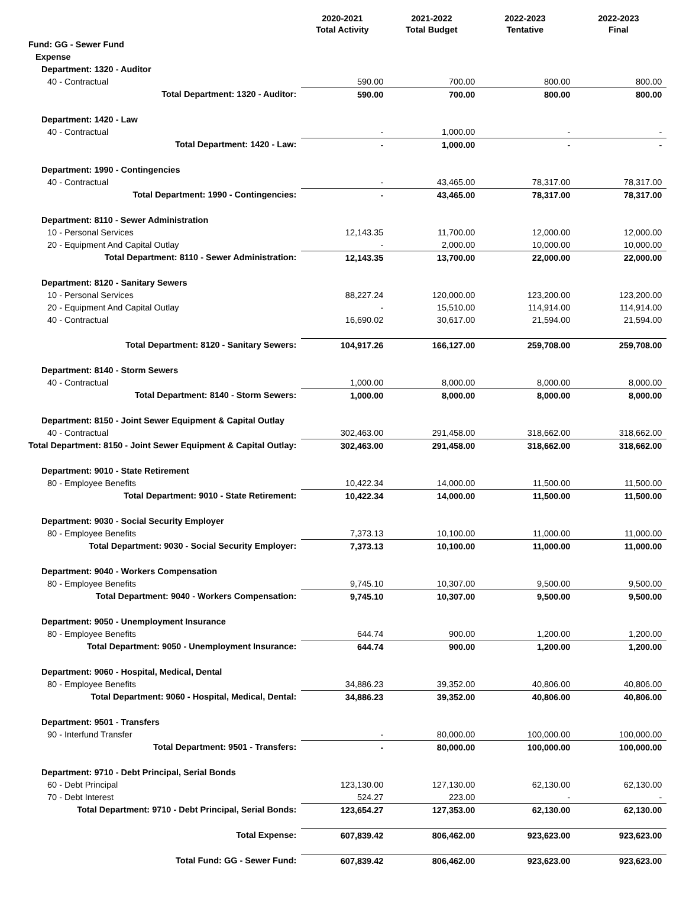| | 2020-2021 Total Activity | 2021-2022 Total Budget | 2022-2023 Tentative | 2022-2023 Final |
| --- | --- | --- | --- | --- |
| Fund: GG - Sewer Fund | | | | |
| Expense | | | | |
| Department: 1320 - Auditor | | | | |
| 40 - Contractual | 590.00 | 700.00 | 800.00 | 800.00 |
| Total Department: 1320 - Auditor: | 590.00 | 700.00 | 800.00 | 800.00 |
| Department: 1420 - Law | | | | |
| 40 - Contractual | - | 1,000.00 | - | - |
| Total Department: 1420 - Law: | - | 1,000.00 | - | - |
| Department: 1990 - Contingencies | | | | |
| 40 - Contractual | - | 43,465.00 | 78,317.00 | 78,317.00 |
| Total Department: 1990 - Contingencies: | - | 43,465.00 | 78,317.00 | 78,317.00 |
| Department: 8110 - Sewer Administration | | | | |
| 10 - Personal Services | 12,143.35 | 11,700.00 | 12,000.00 | 12,000.00 |
| 20 - Equipment And Capital Outlay | - | 2,000.00 | 10,000.00 | 10,000.00 |
| Total Department: 8110 - Sewer Administration: | 12,143.35 | 13,700.00 | 22,000.00 | 22,000.00 |
| Department: 8120 - Sanitary Sewers | | | | |
| 10 - Personal Services | 88,227.24 | 120,000.00 | 123,200.00 | 123,200.00 |
| 20 - Equipment And Capital Outlay | - | 15,510.00 | 114,914.00 | 114,914.00 |
| 40 - Contractual | 16,690.02 | 30,617.00 | 21,594.00 | 21,594.00 |
| Total Department: 8120 - Sanitary Sewers: | 104,917.26 | 166,127.00 | 259,708.00 | 259,708.00 |
| Department: 8140 - Storm Sewers | | | | |
| 40 - Contractual | 1,000.00 | 8,000.00 | 8,000.00 | 8,000.00 |
| Total Department: 8140 - Storm Sewers: | 1,000.00 | 8,000.00 | 8,000.00 | 8,000.00 |
| Department: 8150 - Joint Sewer Equipment & Capital Outlay | | | | |
| 40 - Contractual | 302,463.00 | 291,458.00 | 318,662.00 | 318,662.00 |
| Total Department: 8150 - Joint Sewer Equipment & Capital Outlay: | 302,463.00 | 291,458.00 | 318,662.00 | 318,662.00 |
| Department: 9010 - State Retirement | | | | |
| 80 - Employee Benefits | 10,422.34 | 14,000.00 | 11,500.00 | 11,500.00 |
| Total Department: 9010 - State Retirement: | 10,422.34 | 14,000.00 | 11,500.00 | 11,500.00 |
| Department: 9030 - Social Security Employer | | | | |
| 80 - Employee Benefits | 7,373.13 | 10,100.00 | 11,000.00 | 11,000.00 |
| Total Department: 9030 - Social Security Employer: | 7,373.13 | 10,100.00 | 11,000.00 | 11,000.00 |
| Department: 9040 - Workers Compensation | | | | |
| 80 - Employee Benefits | 9,745.10 | 10,307.00 | 9,500.00 | 9,500.00 |
| Total Department: 9040 - Workers Compensation: | 9,745.10 | 10,307.00 | 9,500.00 | 9,500.00 |
| Department: 9050 - Unemployment Insurance | | | | |
| 80 - Employee Benefits | 644.74 | 900.00 | 1,200.00 | 1,200.00 |
| Total Department: 9050 - Unemployment Insurance: | 644.74 | 900.00 | 1,200.00 | 1,200.00 |
| Department: 9060 - Hospital, Medical, Dental | | | | |
| 80 - Employee Benefits | 34,886.23 | 39,352.00 | 40,806.00 | 40,806.00 |
| Total Department: 9060 - Hospital, Medical, Dental: | 34,886.23 | 39,352.00 | 40,806.00 | 40,806.00 |
| Department: 9501 - Transfers | | | | |
| 90 - Interfund Transfer | - | 80,000.00 | 100,000.00 | 100,000.00 |
| Total Department: 9501 - Transfers: | - | 80,000.00 | 100,000.00 | 100,000.00 |
| Department: 9710 - Debt Principal, Serial Bonds | | | | |
| 60 - Debt Principal | 123,130.00 | 127,130.00 | 62,130.00 | 62,130.00 |
| 70 - Debt Interest | 524.27 | 223.00 | - | - |
| Total Department: 9710 - Debt Principal, Serial Bonds: | 123,654.27 | 127,353.00 | 62,130.00 | 62,130.00 |
| Total Expense: | 607,839.42 | 806,462.00 | 923,623.00 | 923,623.00 |
| Total Fund: GG - Sewer Fund: | 607,839.42 | 806,462.00 | 923,623.00 | 923,623.00 |